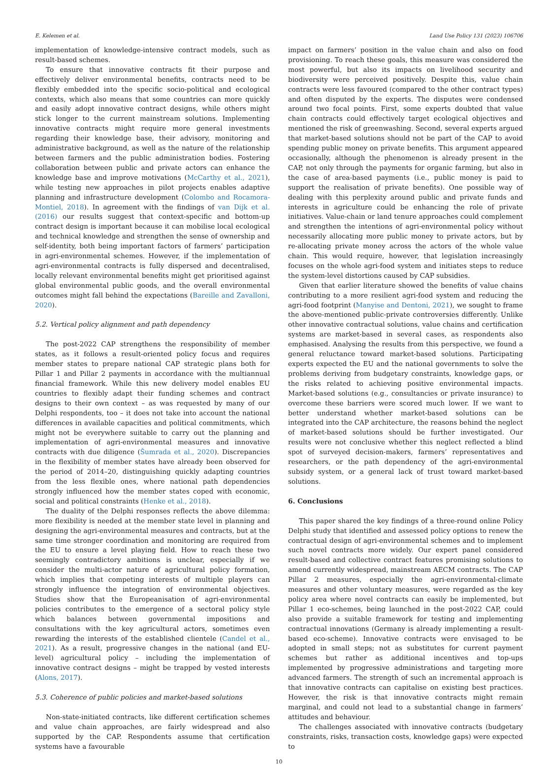E. Kelemen et al. Land Use Policy 131 (2023) 106706
implementation of knowledge-intensive contract models, such as result-based schemes.
To ensure that innovative contracts fit their purpose and effectively deliver environmental benefits, contracts need to be flexibly embedded into the specific socio-political and ecological contexts, which also means that some countries can more quickly and easily adopt innovative contract designs, while others might stick longer to the current mainstream solutions. Implementing innovative contracts might require more general investments regarding their knowledge base, their advisory, monitoring and administrative background, as well as the nature of the relationship between farmers and the public administration bodies. Fostering collaboration between public and private actors can enhance the knowledge base and improve motivations (McCarthy et al., 2021), while testing new approaches in pilot projects enables adaptive planning and infrastructure development (Colombo and Rocamora-Montiel, 2018). In agreement with the findings of van Dijk et al. (2016) our results suggest that context-specific and bottom-up contract design is important because it can mobilise local ecological and technical knowledge and strengthen the sense of ownership and self-identity, both being important factors of farmers’ participation in agri-environmental schemes. However, if the implementation of agri-environmental contracts is fully dispersed and decentralised, locally relevant environmental benefits might get prioritised against global environmental public goods, and the overall environmental outcomes might fall behind the expectations (Bareille and Zavalloni, 2020).
5.2. Vertical policy alignment and path dependency
The post-2022 CAP strengthens the responsibility of member states, as it follows a result-oriented policy focus and requires member states to prepare national CAP strategic plans both for Pillar 1 and Pillar 2 payments in accordance with the multiannual financial framework. While this new delivery model enables EU countries to flexibly adapt their funding schemes and contract designs to their own context – as was requested by many of our Delphi respondents, too – it does not take into account the national differences in available capacities and political commitments, which might not be everywhere suitable to carry out the planning and implementation of agri-environmental measures and innovative contracts with due diligence (Šumrada et al., 2020). Discrepancies in the flexibility of member states have already been observed for the period of 2014–20, distinguishing quickly adapting countries from the less flexible ones, where national path dependencies strongly influenced how the member states coped with economic, social and political constraints (Henke et al., 2018).
The duality of the Delphi responses reflects the above dilemma: more flexibility is needed at the member state level in planning and designing the agri-environmental measures and contracts, but at the same time stronger coordination and monitoring are required from the EU to ensure a level playing field. How to reach these two seemingly contradictory ambitions is unclear, especially if we consider the multi-actor nature of agricultural policy formation, which implies that competing interests of multiple players can strongly influence the integration of environmental objectives. Studies show that the Europeanisation of agri-environmental policies contributes to the emergence of a sectoral policy style which balances between governmental impositions and consultations with the key agricultural actors, sometimes even rewarding the interests of the established clientele (Candel et al., 2021). As a result, progressive changes in the national (and EU-level) agricultural policy – including the implementation of innovative contract designs – might be trapped by vested interests (Alons, 2017).
5.3. Coherence of public policies and market-based solutions
Non-state-initiated contracts, like different certification schemes and value chain approaches, are fairly widespread and also supported by the CAP. Respondents assume that certification systems have a favourable
impact on farmers’ position in the value chain and also on food provisioning. To reach these goals, this measure was considered the most powerful, but also its impacts on livelihood security and biodiversity were perceived positively. Despite this, value chain contracts were less favoured (compared to the other contract types) and often disputed by the experts. The disputes were condensed around two focal points. First, some experts doubted that value chain contracts could effectively target ecological objectives and mentioned the risk of greenwashing. Second, several experts argued that market-based solutions should not be part of the CAP to avoid spending public money on private benefits. This argument appeared occasionally, although the phenomenon is already present in the CAP, not only through the payments for organic farming, but also in the case of area-based payments (i.e., public money is paid to support the realisation of private benefits). One possible way of dealing with this perplexity around public and private funds and interests in agriculture could be enhancing the role of private initiatives. Value-chain or land tenure approaches could complement and strengthen the intentions of agri-environmental policy without necessarily allocating more public money to private actors, but by re-allocating private money across the actors of the whole value chain. This would require, however, that legislation increasingly focuses on the whole agri-food system and initiates steps to reduce the system-level distortions caused by CAP subsidies.
Given that earlier literature showed the benefits of value chains contributing to a more resilient agri-food system and reducing the agri-food footprint (Manyise and Dentoni, 2021), we sought to frame the above-mentioned public-private controversies differently. Unlike other innovative contractual solutions, value chains and certification systems are market-based in several cases, as respondents also emphasised. Analysing the results from this perspective, we found a general reluctance toward market-based solutions. Participating experts expected the EU and the national governments to solve the problems deriving from budgetary constraints, knowledge gaps, or the risks related to achieving positive environmental impacts. Market-based solutions (e.g., consultancies or private insurance) to overcome these barriers were scored much lower. If we want to better understand whether market-based solutions can be integrated into the CAP architecture, the reasons behind the neglect of market-based solutions should be further investigated. Our results were not conclusive whether this neglect reflected a blind spot of surveyed decision-makers, farmers’ representatives and researchers, or the path dependency of the agri-environmental subsidy system, or a general lack of trust toward market-based solutions.
6. Conclusions
This paper shared the key findings of a three-round online Policy Delphi study that identified and assessed policy options to renew the contractual design of agri-environmental schemes and to implement such novel contracts more widely. Our expert panel considered result-based and collective contract features promising solutions to amend currently widespread, mainstream AECM contracts. The CAP Pillar 2 measures, especially the agri-environmental-climate measures and other voluntary measures, were regarded as the key policy area where novel contracts can easily be implemented, but Pillar 1 eco-schemes, being launched in the post-2022 CAP, could also provide a suitable framework for testing and implementing contractual innovations (Germany is already implementing a result-based eco-scheme). Innovative contracts were envisaged to be adopted in small steps; not as substitutes for current payment schemes but rather as additional incentives and top-ups implemented by progressive administrations and targeting more advanced farmers. The strength of such an incremental approach is that innovative contracts can capitalise on existing best practices. However, the risk is that innovative contracts might remain marginal, and could not lead to a substantial change in farmers’ attitudes and behaviour.
The challenges associated with innovative contracts (budgetary constraints, risks, transaction costs, knowledge gaps) were expected to
10